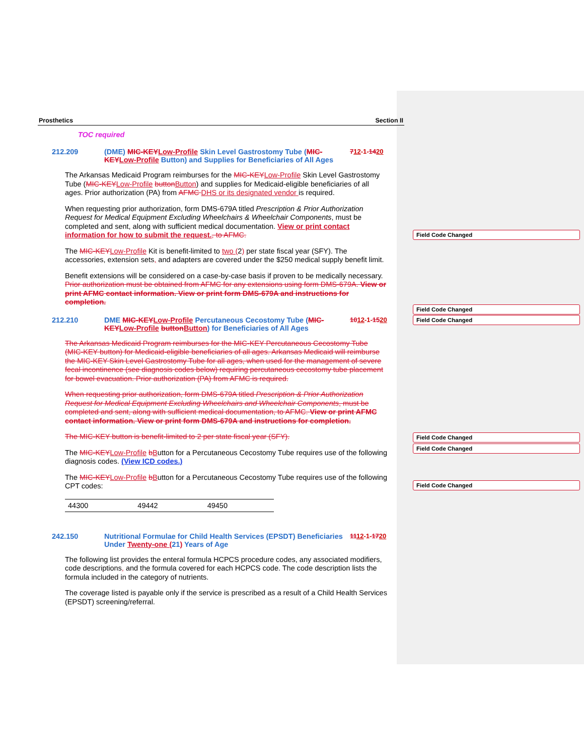Prosthetics Section II
TOC required
212.209 (DME) MIC-KEY Low-Profile Skin Level Gastrostomy Tube (MIC-KEY Low-Profile Button) and Supplies for Beneficiaries of All Ages 712-1-1420
The Arkansas Medicaid Program reimburses for the MIC-KEY Low-Profile Skin Level Gastrostomy Tube (MIC-KEY Low-Profile button Button) and supplies for Medicaid-eligible beneficiaries of all ages. Prior authorization (PA) from AFMC DHS or its designated vendor is required.
When requesting prior authorization, form DMS-679A titled Prescription & Prior Authorization Request for Medical Equipment Excluding Wheelchairs & Wheelchair Components, must be completed and sent, along with sufficient medical documentation. View or print contact information for how to submit the request., to AFMC.
The MIC-KEY Low-Profile Kit is benefit-limited to two (2) per state fiscal year (SFY). The accessories, extension sets, and adapters are covered under the $250 medical supply benefit limit.
Benefit extensions will be considered on a case-by-case basis if proven to be medically necessary. Prior authorization must be obtained from AFMC for any extensions using form DMS-679A. View or print AFMC contact information. View or print form DMS-679A and instructions for completion.
212.210 DME MIC-KEY Low-Profile Percutaneous Cecostomy Tube (MIC-KEY Low-Profile button Button) for Beneficiaries of All Ages 1012-1-1520
The Arkansas Medicaid Program reimburses for the MIC-KEY Percutaneous Cecostomy Tube (MIC-KEY button) for Medicaid-eligible beneficiaries of all ages. Arkansas Medicaid will reimburse the MIC-KEY Skin Level Gastrostomy Tube for all ages, when used for the management of severe fecal incontinence (see diagnosis codes below) requiring percutaneous cecostomy tube placement for bowel evacuation. Prior authorization (PA) from AFMC is required.
When requesting prior authorization, form DMS-679A titled Prescription & Prior Authorization Request for Medical Equipment Excluding Wheelchairs and Wheelchair Components, must be completed and sent, along with sufficient medical documentation, to AFMC. View or print AFMC contact information. View or print form DMS-679A and instructions for completion.
The MIC-KEY button is benefit-limited to 2 per state fiscal year (SFY).
The MIC-KEY Low-Profile bButton for a Percutaneous Cecostomy Tube requires use of the following diagnosis codes. (View ICD codes.)
The MIC-KEY Low-Profile bButton for a Percutaneous Cecostomy Tube requires use of the following CPT codes:
| 44300 | 49442 | 49450 |
242.150 Nutritional Formulae for Child Health Services (EPSDT) Beneficiaries Under Twenty-one (21) Years of Age 1112-1-1720
The following list provides the enteral formula HCPCS procedure codes, any associated modifiers, code descriptions, and the formula covered for each HCPCS code. The code description lists the formula included in the category of nutrients.
The coverage listed is payable only if the service is prescribed as a result of a Child Health Services (EPSDT) screening/referral.
Field Code Changed
Field Code Changed
Field Code Changed
Field Code Changed
Field Code Changed
Field Code Changed